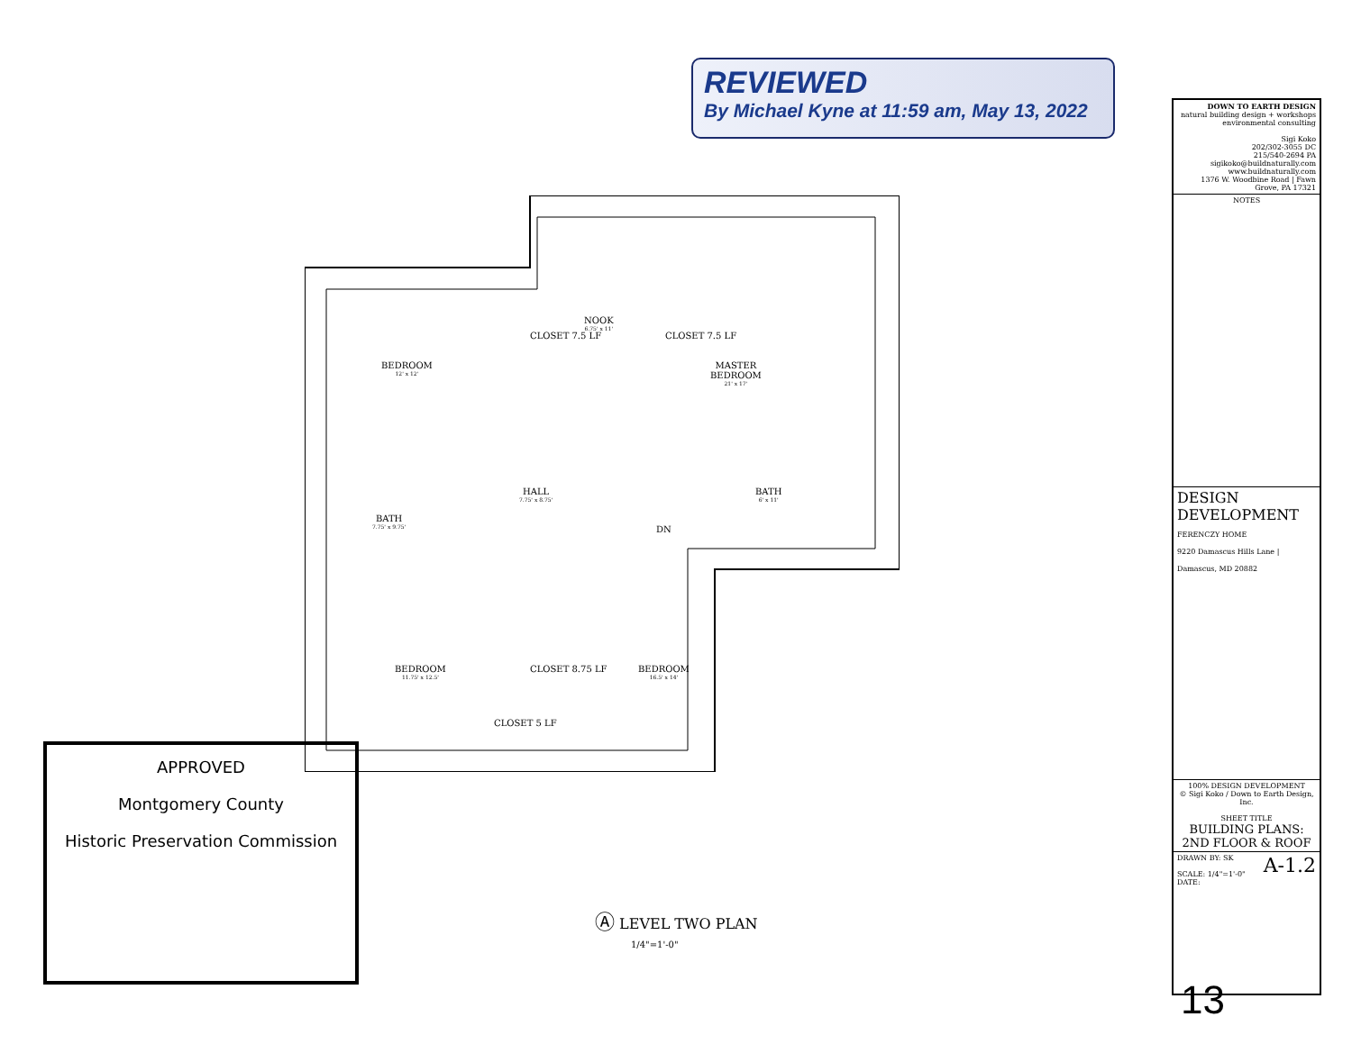REVIEWED
By Michael Kyne at 11:59 am, May 13, 2022
BEDROOM
12' x 12'
NOOK
6.75' x 11'
MASTER
BEDROOM
21' x 17'
HALL
7.75' x 8.75'
BATH
7.75' x 9.75'
BATH
6' x 11'
BEDROOM
11.75' x 12.5'
BEDROOM
16.5' x 14'
CLOSET 7.5 LF CLOSET 7.5 LF
CLOSET 8.75 LF
CLOSET 5 LF
DN
APPROVED
Montgomery County
Historic Preservation Commission
Ⓐ LEVEL TWO PLAN
1/4"=1'-0"
DOWN TO EARTH DESIGN
natural building design + workshops
environmental consulting
Sigi Koko
202/302-3055 DC
215/540-2694 PA
sigikoko@buildnaturally.com
www.buildnaturally.com
1376 W. Woodbine Road | Fawn Grove, PA 17321
NOTES
DESIGN DEVELOPMENT
FERENCZY HOME
9220 Damascus Hills Lane | Damascus, MD 20882
100% DESIGN DEVELOPMENT
© Sigi Koko / Down to Earth Design, Inc.
SHEET TITLE
BUILDING PLANS:
2ND FLOOR & ROOF
DRAWN BY: SK A-1.2
SCALE: 1/4"=1'-0"
DATE:
13